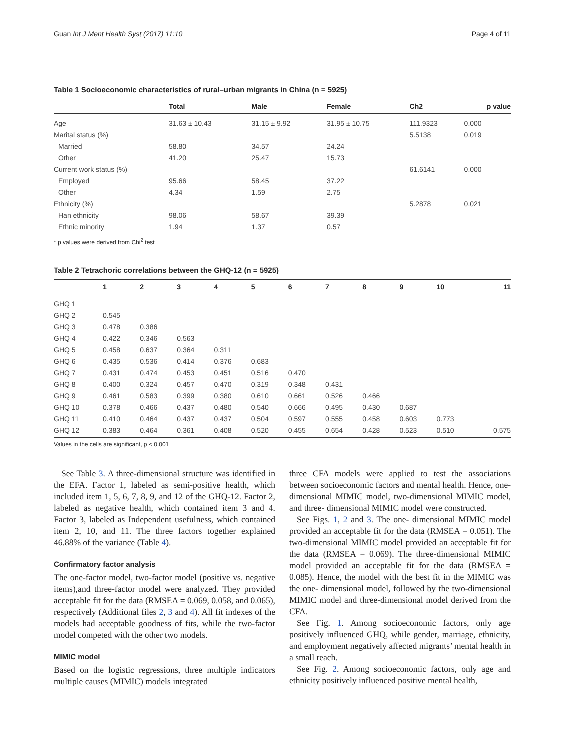Guan Int J Ment Health Syst (2017) 11:10 Page 4 of 11
Table 1 Socioeconomic characteristics of rural–urban migrants in China (n = 5925)
| | Total | Male | Female | Ch2 | p value |
| --- | --- | --- | --- | --- | --- |
| Age | 31.63 ± 10.43 | 31.15 ± 9.92 | 31.95 ± 10.75 | 111.9323 | 0.000 |
| Marital status (%) | | | | 5.5138 | 0.019 |
| Married | 58.80 | 34.57 | 24.24 | | |
| Other | 41.20 | 25.47 | 15.73 | | |
| Current work status (%) | | | | 61.6141 | 0.000 |
| Employed | 95.66 | 58.45 | 37.22 | | |
| Other | 4.34 | 1.59 | 2.75 | | |
| Ethnicity (%) | | | | 5.2878 | 0.021 |
| Han ethnicity | 98.06 | 58.67 | 39.39 | | |
| Ethnic minority | 1.94 | 1.37 | 0.57 | | |
* p values were derived from Chi<sup>2</sup> test
Table 2 Tetrachoric correlations between the GHQ-12 (n = 5925)
| | 1 | 2 | 3 | 4 | 5 | 6 | 7 | 8 | 9 | 10 | 11 |
| --- | --- | --- | --- | --- | --- | --- | --- | --- | --- | --- | --- |
| GHQ 1 | | | | | | | | | | | |
| GHQ 2 | 0.545 | | | | | | | | | | |
| GHQ 3 | 0.478 | 0.386 | | | | | | | | | |
| GHQ 4 | 0.422 | 0.346 | 0.563 | | | | | | | | |
| GHQ 5 | 0.458 | 0.637 | 0.364 | 0.311 | | | | | | | |
| GHQ 6 | 0.435 | 0.536 | 0.414 | 0.376 | 0.683 | | | | | | |
| GHQ 7 | 0.431 | 0.474 | 0.453 | 0.451 | 0.516 | 0.470 | | | | | |
| GHQ 8 | 0.400 | 0.324 | 0.457 | 0.470 | 0.319 | 0.348 | 0.431 | | | | |
| GHQ 9 | 0.461 | 0.583 | 0.399 | 0.380 | 0.610 | 0.661 | 0.526 | 0.466 | | | |
| GHQ 10 | 0.378 | 0.466 | 0.437 | 0.480 | 0.540 | 0.666 | 0.495 | 0.430 | 0.687 | | |
| GHQ 11 | 0.410 | 0.464 | 0.437 | 0.437 | 0.504 | 0.597 | 0.555 | 0.458 | 0.603 | 0.773 | |
| GHQ 12 | 0.383 | 0.464 | 0.361 | 0.408 | 0.520 | 0.455 | 0.654 | 0.428 | 0.523 | 0.510 | 0.575 |
Values in the cells are significant, p < 0.001
See Table 3. A three-dimensional structure was identified in the EFA. Factor 1, labeled as semi-positive health, which included item 1, 5, 6, 7, 8, 9, and 12 of the GHQ-12. Factor 2, labeled as negative health, which contained item 3 and 4. Factor 3, labeled as Independent usefulness, which contained item 2, 10, and 11. The three factors together explained 46.88% of the variance (Table 4).
Confirmatory factor analysis
The one-factor model, two-factor model (positive vs. negative items),and three-factor model were analyzed. They provided acceptable fit for the data (RMSEA = 0.069, 0.058, and 0.065), respectively (Additional files 2, 3 and 4). All fit indexes of the models had acceptable goodness of fits, while the two-factor model competed with the other two models.
MIMIC model
Based on the logistic regressions, three multiple indicators multiple causes (MIMIC) models integrated
three CFA models were applied to test the associations between socioeconomic factors and mental health. Hence, one-dimensional MIMIC model, two-dimensional MIMIC model, and three- dimensional MIMIC model were constructed.
See Figs. 1, 2 and 3. The one- dimensional MIMIC model provided an acceptable fit for the data (RMSEA = 0.051). The two-dimensional MIMIC model provided an acceptable fit for the data (RMSEA = 0.069). The three-dimensional MIMIC model provided an acceptable fit for the data (RMSEA = 0.085). Hence, the model with the best fit in the MIMIC was the one- dimensional model, followed by the two-dimensional MIMIC model and three-dimensional model derived from the CFA.
See Fig. 1. Among socioeconomic factors, only age positively influenced GHQ, while gender, marriage, ethnicity, and employment negatively affected migrants’ mental health in a small reach.
See Fig. 2. Among socioeconomic factors, only age and ethnicity positively influenced positive mental health,